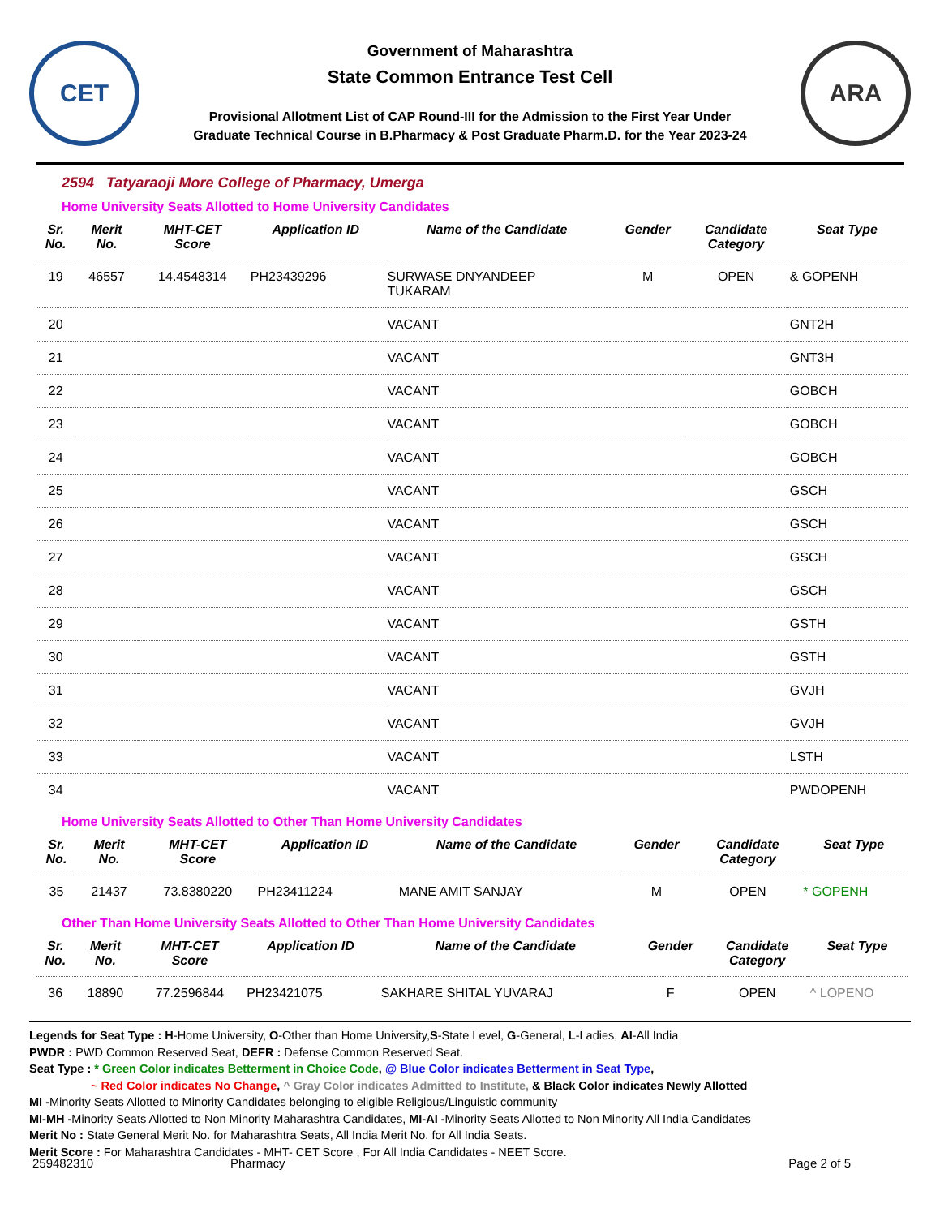CET
Government of Maharashtra
State Common Entrance Test Cell
Provisional Allotment List of CAP Round-III for the Admission to the First Year Under
Graduate Technical Course in B.Pharmacy & Post Graduate Pharm.D. for the Year 2023-24
ARA
2594 Tatyaraoji More College of Pharmacy, Umerga
Home University Seats Allotted to Home University Candidates
| Sr. No. | Merit No. | MHT-CET Score | Application ID | Name of the Candidate | Gender | Candidate Category | Seat Type |
| --- | --- | --- | --- | --- | --- | --- | --- |
| 19 | 46557 | 14.4548314 | PH23439296 | SURWASE DNYANDEEP TUKARAM | M | OPEN | & GOPENH |
| 20 | | | | VACANT | | | GNT2H |
| 21 | | | | VACANT | | | GNT3H |
| 22 | | | | VACANT | | | GOBCH |
| 23 | | | | VACANT | | | GOBCH |
| 24 | | | | VACANT | | | GOBCH |
| 25 | | | | VACANT | | | GSCH |
| 26 | | | | VACANT | | | GSCH |
| 27 | | | | VACANT | | | GSCH |
| 28 | | | | VACANT | | | GSCH |
| 29 | | | | VACANT | | | GSTH |
| 30 | | | | VACANT | | | GSTH |
| 31 | | | | VACANT | | | GVJH |
| 32 | | | | VACANT | | | GVJH |
| 33 | | | | VACANT | | | LSTH |
| 34 | | | | VACANT | | | PWDOPENH |
Home University Seats Allotted to Other Than Home University Candidates
| Sr. No. | Merit No. | MHT-CET Score | Application ID | Name of the Candidate | Gender | Candidate Category | Seat Type |
| --- | --- | --- | --- | --- | --- | --- | --- |
| 35 | 21437 | 73.8380220 | PH23411224 | MANE AMIT SANJAY | M | OPEN | * GOPENH |
Other Than Home University Seats Allotted to Other Than Home University Candidates
| Sr. No. | Merit No. | MHT-CET Score | Application ID | Name of the Candidate | Gender | Candidate Category | Seat Type |
| --- | --- | --- | --- | --- | --- | --- | --- |
| 36 | 18890 | 77.2596844 | PH23421075 | SAKHARE SHITAL YUVARAJ | F | OPEN | ^ LOPENO |
Legends for Seat Type : H-Home University, O-Other than Home University,S-State Level, G-General, L-Ladies, AI-All India
PWDR : PWD Common Reserved Seat, DEFR : Defense Common Reserved Seat.
Seat Type : * Green Color indicates Betterment in Choice Code, @ Blue Color indicates Betterment in Seat Type,
~ Red Color indicates No Change, ^ Gray Color indicates Admitted to Institute, & Black Color indicates Newly Allotted
MI -Minority Seats Allotted to Minority Candidates belonging to eligible Religious/Linguistic community
MI-MH -Minority Seats Allotted to Non Minority Maharashtra Candidates, MI-AI -Minority Seats Allotted to Non Minority All India Candidates
Merit No : State General Merit No. for Maharashtra Seats, All India Merit No. for All India Seats.
Merit Score : For Maharashtra Candidates - MHT- CET Score , For All India Candidates - NEET Score.
259482310 Pharmacy Page 2 of 5